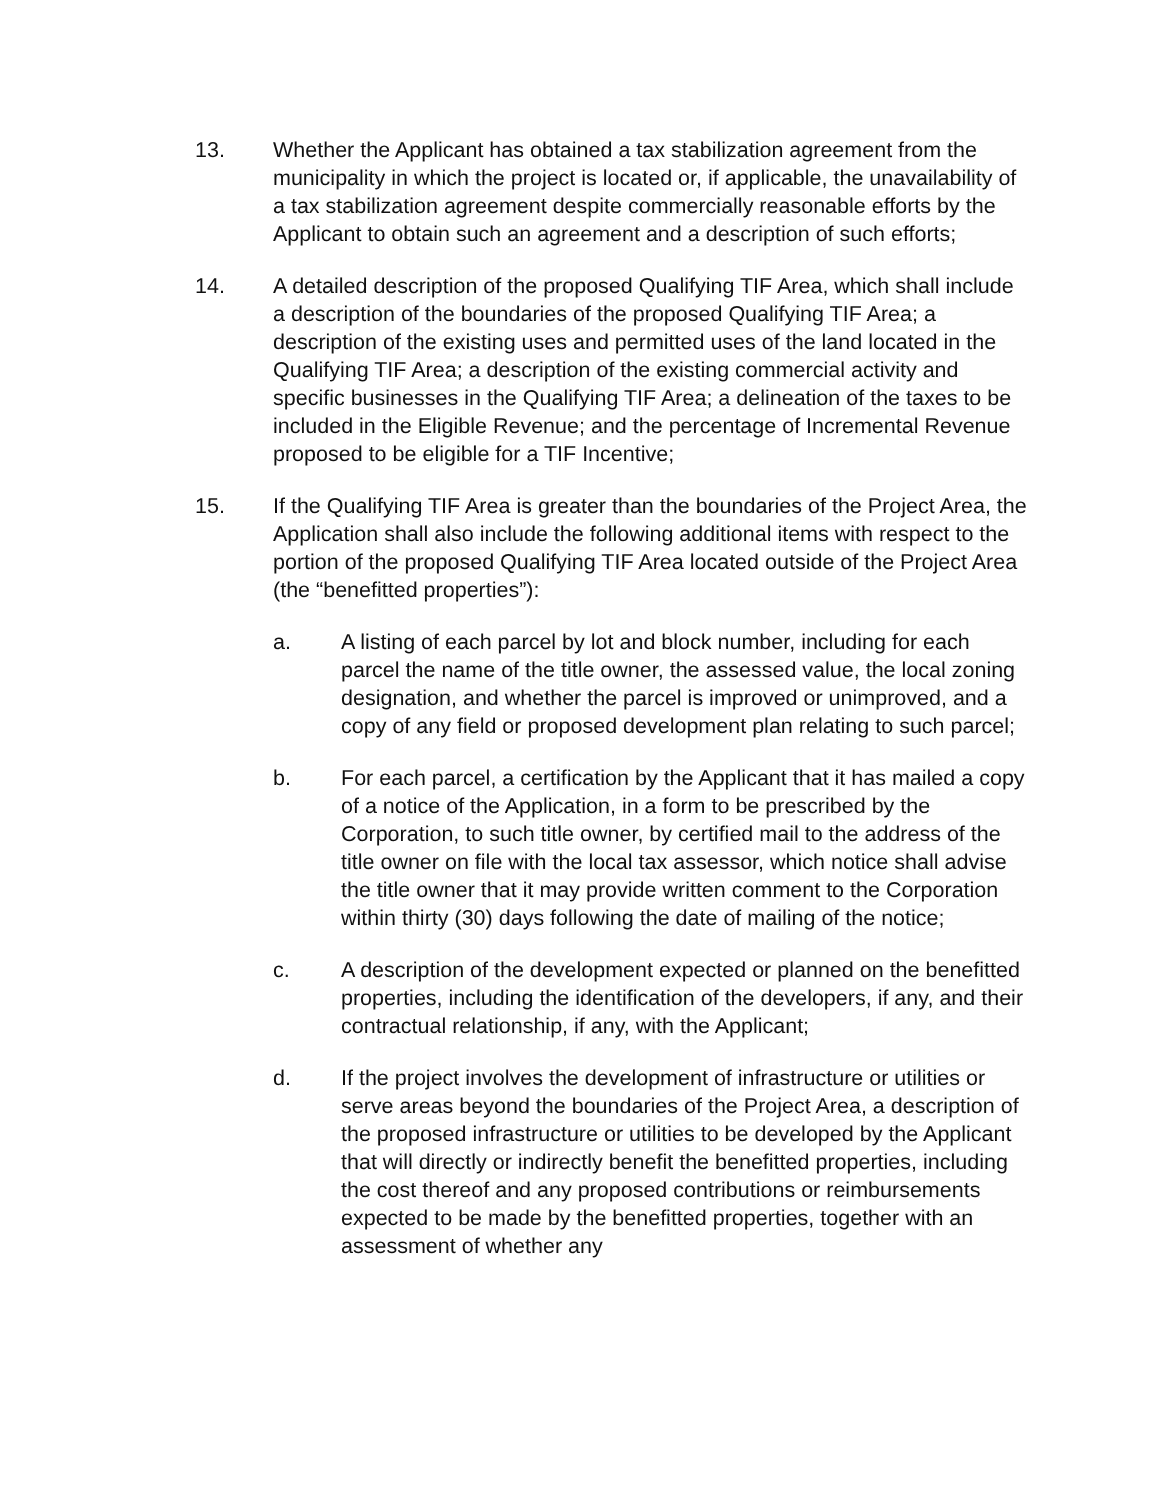13. Whether the Applicant has obtained a tax stabilization agreement from the municipality in which the project is located or, if applicable, the unavailability of a tax stabilization agreement despite commercially reasonable efforts by the Applicant to obtain such an agreement and a description of such efforts;
14. A detailed description of the proposed Qualifying TIF Area, which shall include a description of the boundaries of the proposed Qualifying TIF Area; a description of the existing uses and permitted uses of the land located in the Qualifying TIF Area; a description of the existing commercial activity and specific businesses in the Qualifying TIF Area; a delineation of the taxes to be included in the Eligible Revenue; and the percentage of Incremental Revenue proposed to be eligible for a TIF Incentive;
15. If the Qualifying TIF Area is greater than the boundaries of the Project Area, the Application shall also include the following additional items with respect to the portion of the proposed Qualifying TIF Area located outside of the Project Area (the “benefitted properties”):
a. A listing of each parcel by lot and block number, including for each parcel the name of the title owner, the assessed value, the local zoning designation, and whether the parcel is improved or unimproved, and a copy of any field or proposed development plan relating to such parcel;
b. For each parcel, a certification by the Applicant that it has mailed a copy of a notice of the Application, in a form to be prescribed by the Corporation, to such title owner, by certified mail to the address of the title owner on file with the local tax assessor, which notice shall advise the title owner that it may provide written comment to the Corporation within thirty (30) days following the date of mailing of the notice;
c. A description of the development expected or planned on the benefitted properties, including the identification of the developers, if any, and their contractual relationship, if any, with the Applicant;
d. If the project involves the development of infrastructure or utilities or serve areas beyond the boundaries of the Project Area, a description of the proposed infrastructure or utilities to be developed by the Applicant that will directly or indirectly benefit the benefitted properties, including the cost thereof and any proposed contributions or reimbursements expected to be made by the benefitted properties, together with an assessment of whether any